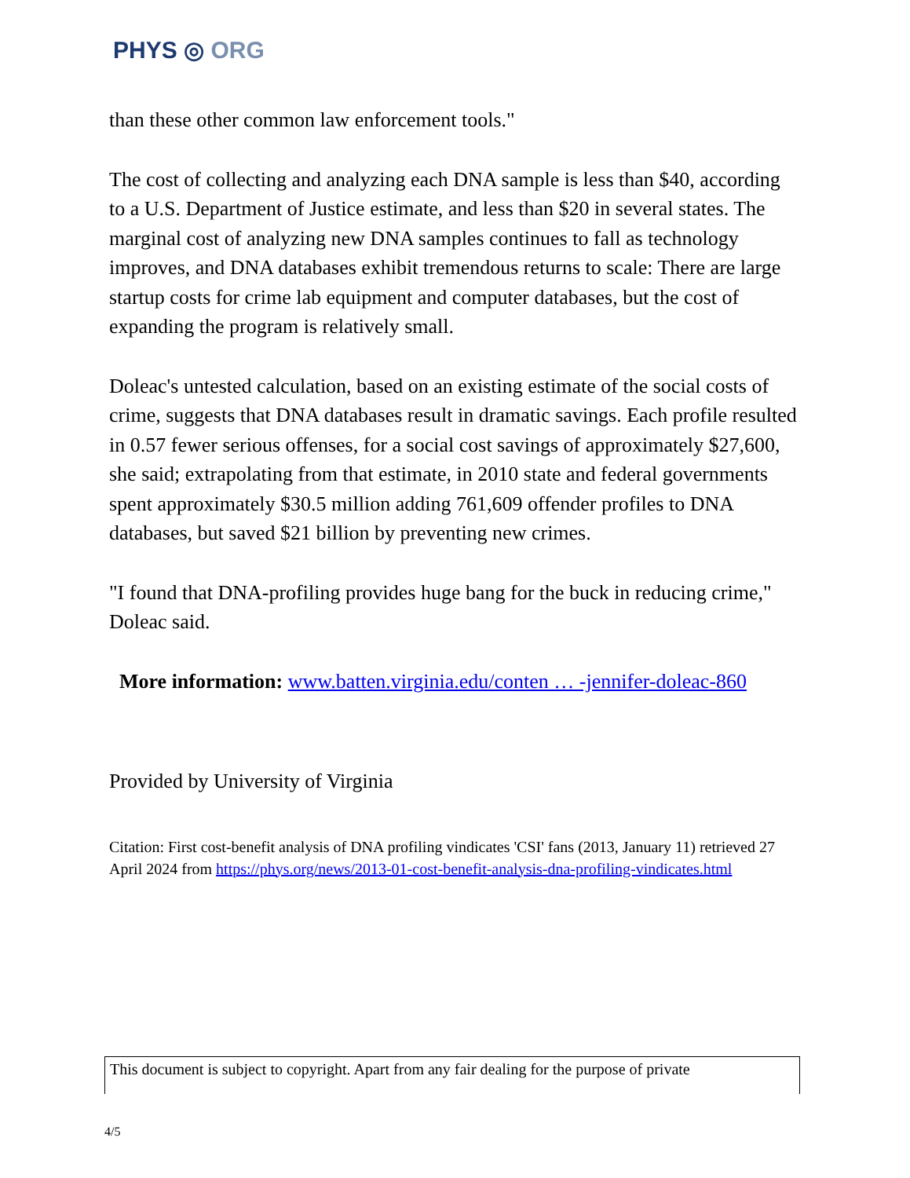PHYS ◎ ORG
than these other common law enforcement tools."
The cost of collecting and analyzing each DNA sample is less than $40, according to a U.S. Department of Justice estimate, and less than $20 in several states. The marginal cost of analyzing new DNA samples continues to fall as technology improves, and DNA databases exhibit tremendous returns to scale: There are large startup costs for crime lab equipment and computer databases, but the cost of expanding the program is relatively small.
Doleac's untested calculation, based on an existing estimate of the social costs of crime, suggests that DNA databases result in dramatic savings. Each profile resulted in 0.57 fewer serious offenses, for a social cost savings of approximately $27,600, she said; extrapolating from that estimate, in 2010 state and federal governments spent approximately $30.5 million adding 761,609 offender profiles to DNA databases, but saved $21 billion by preventing new crimes.
"I found that DNA-profiling provides huge bang for the buck in reducing crime," Doleac said.
More information: www.batten.virginia.edu/conten … -jennifer-doleac-860
Provided by University of Virginia
Citation: First cost-benefit analysis of DNA profiling vindicates 'CSI' fans (2013, January 11) retrieved 27 April 2024 from https://phys.org/news/2013-01-cost-benefit-analysis-dna-profiling-vindicates.html
This document is subject to copyright. Apart from any fair dealing for the purpose of private
4/5